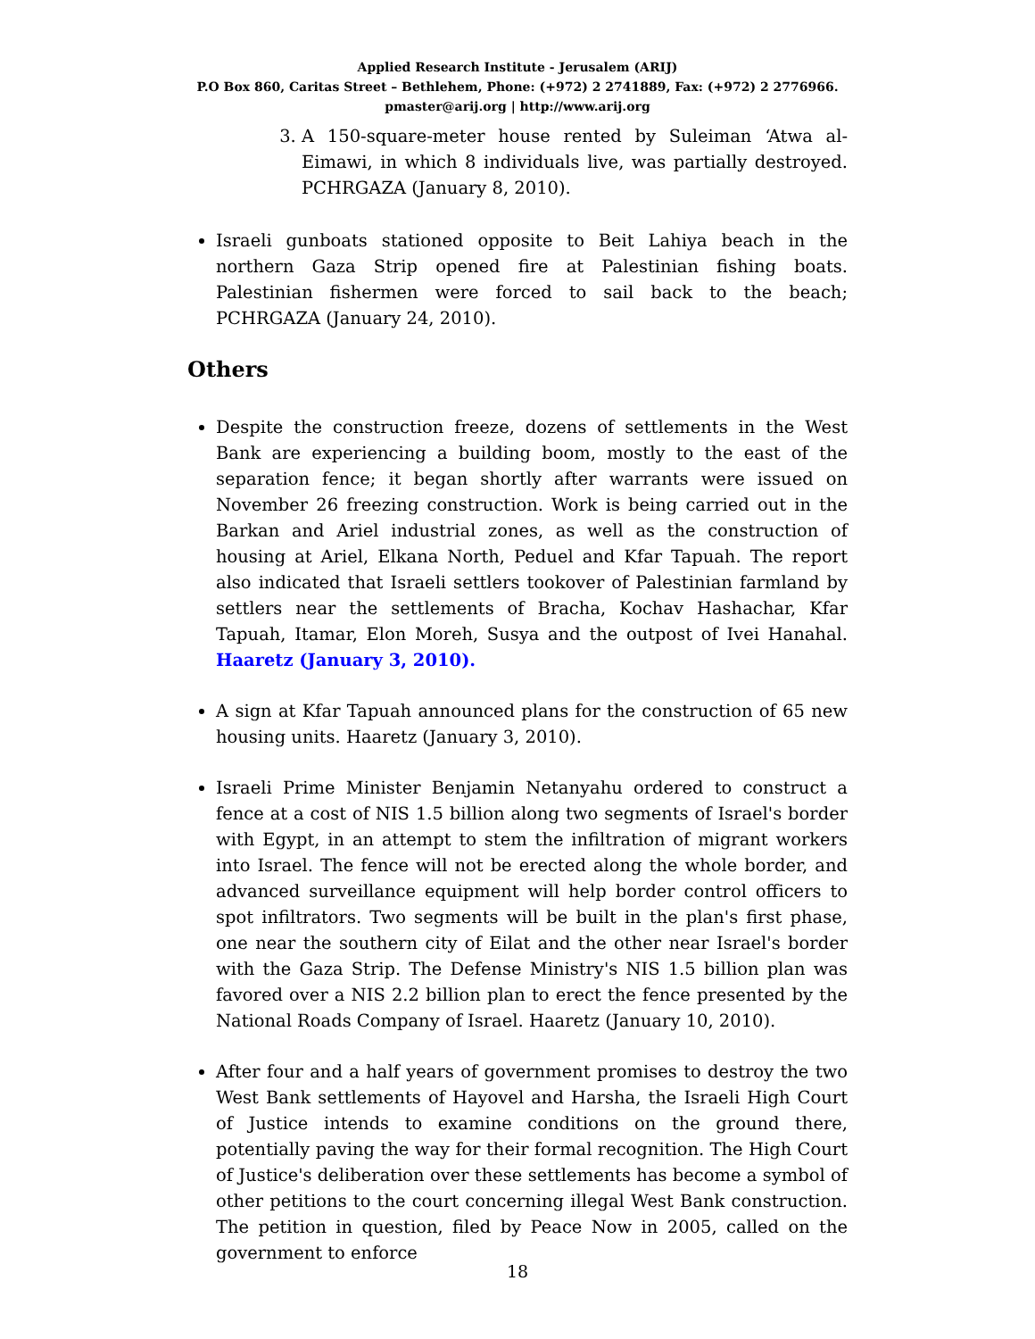Applied Research Institute - Jerusalem (ARIJ)
P.O Box 860, Caritas Street – Bethlehem, Phone: (+972) 2 2741889, Fax: (+972) 2 2776966.
pmaster@arij.org | http://www.arij.org
3. A 150-square-meter house rented by Suleiman ‘Atwa al-Eimawi, in which 8 individuals live, was partially destroyed. PCHRGAZA (January 8, 2010).
Israeli gunboats stationed opposite to Beit Lahiya beach in the northern Gaza Strip opened fire at Palestinian fishing boats. Palestinian fishermen were forced to sail back to the beach; PCHRGAZA (January 24, 2010).
Others
Despite the construction freeze, dozens of settlements in the West Bank are experiencing a building boom, mostly to the east of the separation fence; it began shortly after warrants were issued on November 26 freezing construction. Work is being carried out in the Barkan and Ariel industrial zones, as well as the construction of housing at Ariel, Elkana North, Peduel and Kfar Tapuah. The report also indicated that Israeli settlers tookover of Palestinian farmland by settlers near the settlements of Bracha, Kochav Hashachar, Kfar Tapuah, Itamar, Elon Moreh, Susya and the outpost of Ivei Hanahal. Haaretz (January 3, 2010).
A sign at Kfar Tapuah announced plans for the construction of 65 new housing units. Haaretz (January 3, 2010).
Israeli Prime Minister Benjamin Netanyahu ordered to construct a fence at a cost of NIS 1.5 billion along two segments of Israel's border with Egypt, in an attempt to stem the infiltration of migrant workers into Israel. The fence will not be erected along the whole border, and advanced surveillance equipment will help border control officers to spot infiltrators. Two segments will be built in the plan's first phase, one near the southern city of Eilat and the other near Israel's border with the Gaza Strip. The Defense Ministry's NIS 1.5 billion plan was favored over a NIS 2.2 billion plan to erect the fence presented by the National Roads Company of Israel. Haaretz (January 10, 2010).
After four and a half years of government promises to destroy the two West Bank settlements of Hayovel and Harsha, the Israeli High Court of Justice intends to examine conditions on the ground there, potentially paving the way for their formal recognition. The High Court of Justice's deliberation over these settlements has become a symbol of other petitions to the court concerning illegal West Bank construction. The petition in question, filed by Peace Now in 2005, called on the government to enforce
18